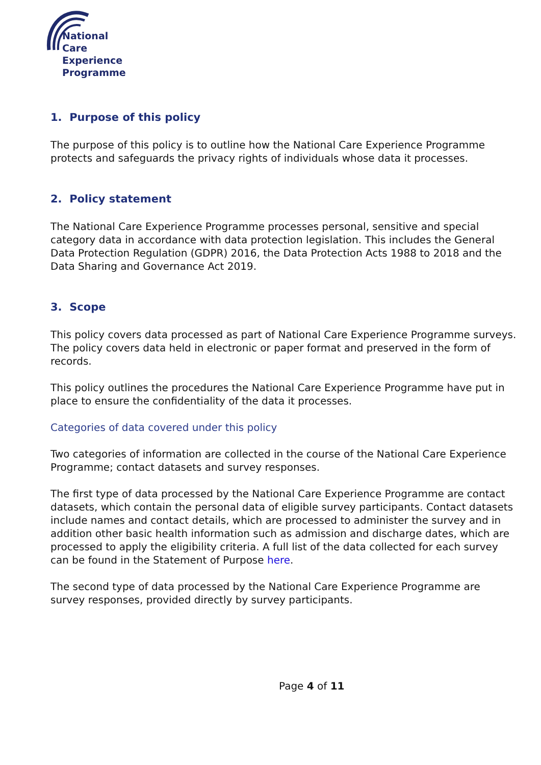National Care
Experience
Programme
1. Purpose of this policy
The purpose of this policy is to outline how the National Care Experience Programme protects and safeguards the privacy rights of individuals whose data it processes.
2. Policy statement
The National Care Experience Programme processes personal, sensitive and special category data in accordance with data protection legislation. This includes the General Data Protection Regulation (GDPR) 2016, the Data Protection Acts 1988 to 2018 and the Data Sharing and Governance Act 2019.
3. Scope
This policy covers data processed as part of National Care Experience Programme surveys. The policy covers data held in electronic or paper format and preserved in the form of records.
This policy outlines the procedures the National Care Experience Programme have put in place to ensure the confidentiality of the data it processes.
Categories of data covered under this policy
Two categories of information are collected in the course of the National Care Experience Programme; contact datasets and survey responses.
The first type of data processed by the National Care Experience Programme are contact datasets, which contain the personal data of eligible survey participants. Contact datasets include names and contact details, which are processed to administer the survey and in addition other basic health information such as admission and discharge dates, which are processed to apply the eligibility criteria. A full list of the data collected for each survey can be found in the Statement of Purpose here.
The second type of data processed by the National Care Experience Programme are survey responses, provided directly by survey participants.
Page 4 of 11